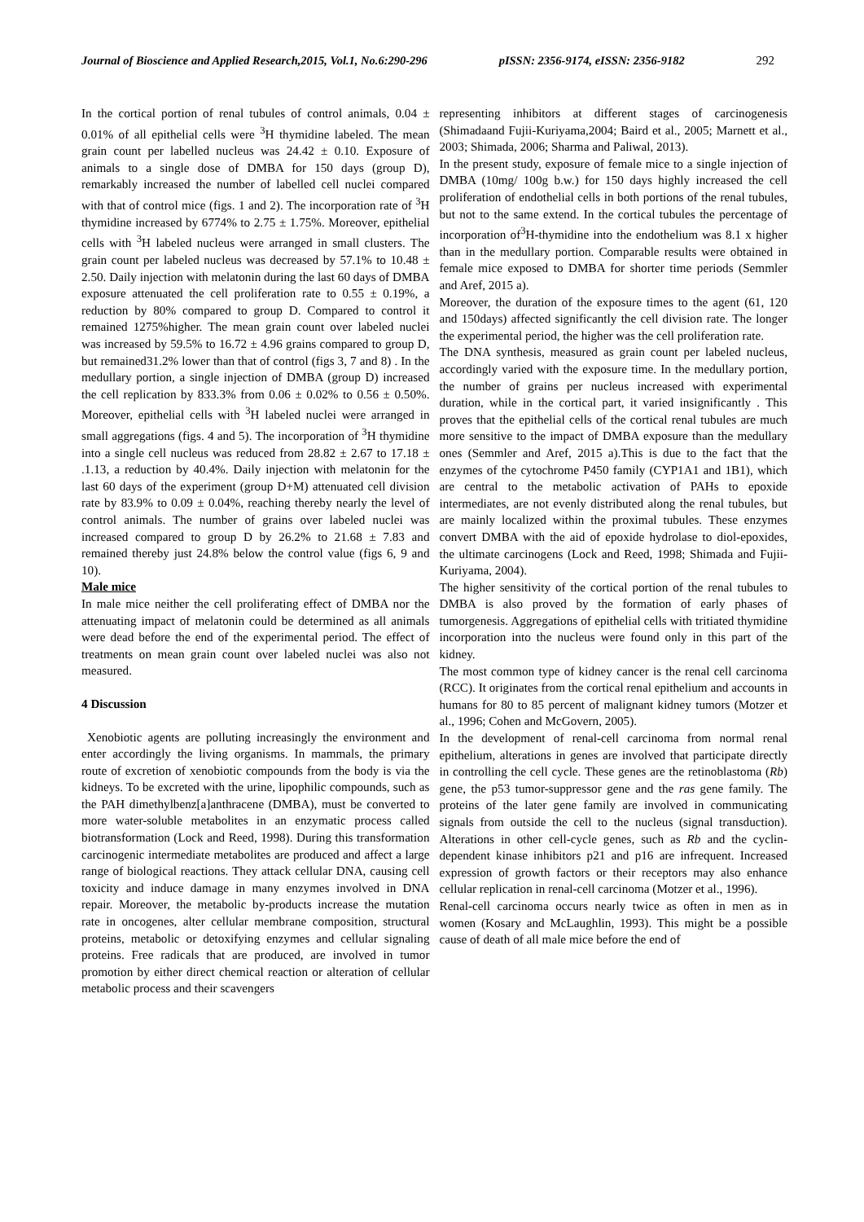Journal of Bioscience and Applied Research,2015, Vol.1, No.6:290-296 pISSN: 2356-9174, eISSN: 2356-9182 292
In the cortical portion of renal tubules of control animals, 0.04 ± 0.01% of all epithelial cells were <sup>3</sup>H thymidine labeled. The mean grain count per labelled nucleus was 24.42 ± 0.10. Exposure of animals to a single dose of DMBA for 150 days (group D), remarkably increased the number of labelled cell nuclei compared with that of control mice (figs. 1 and 2). The incorporation rate of <sup>3</sup>H thymidine increased by 6774% to 2.75 ± 1.75%. Moreover, epithelial cells with <sup>3</sup>H labeled nucleus were arranged in small clusters. The grain count per labeled nucleus was decreased by 57.1% to 10.48 ± 2.50. Daily injection with melatonin during the last 60 days of DMBA exposure attenuated the cell proliferation rate to 0.55 ± 0.19%, a reduction by 80% compared to group D. Compared to control it remained 1275%higher. The mean grain count over labeled nuclei was increased by 59.5% to 16.72 ± 4.96 grains compared to group D, but remained31.2% lower than that of control (figs 3, 7 and 8) . In the medullary portion, a single injection of DMBA (group D) increased the cell replication by 833.3% from 0.06 ± 0.02% to 0.56 ± 0.50%. Moreover, epithelial cells with <sup>3</sup>H labeled nuclei were arranged in small aggregations (figs. 4 and 5). The incorporation of <sup>3</sup>H thymidine into a single cell nucleus was reduced from 28.82 ± 2.67 to 17.18 ± .1.13, a reduction by 40.4%. Daily injection with melatonin for the last 60 days of the experiment (group D+M) attenuated cell division rate by 83.9% to 0.09 ± 0.04%, reaching thereby nearly the level of control animals. The number of grains over labeled nuclei was increased compared to group D by 26.2% to 21.68 ± 7.83 and remained thereby just 24.8% below the control value (figs 6, 9 and 10).
Male mice
In male mice neither the cell proliferating effect of DMBA nor the attenuating impact of melatonin could be determined as all animals were dead before the end of the experimental period. The effect of treatments on mean grain count over labeled nuclei was also not measured.
4 Discussion
Xenobiotic agents are polluting increasingly the environment and enter accordingly the living organisms. In mammals, the primary route of excretion of xenobiotic compounds from the body is via the kidneys. To be excreted with the urine, lipophilic compounds, such as the PAH dimethylbenz[a]anthracene (DMBA), must be converted to more water-soluble metabolites in an enzymatic process called biotransformation (Lock and Reed, 1998). During this transformation carcinogenic intermediate metabolites are produced and affect a large range of biological reactions. They attack cellular DNA, causing cell toxicity and induce damage in many enzymes involved in DNA repair. Moreover, the metabolic by-products increase the mutation rate in oncogenes, alter cellular membrane composition, structural proteins, metabolic or detoxifying enzymes and cellular signaling proteins. Free radicals that are produced, are involved in tumor promotion by either direct chemical reaction or alteration of cellular metabolic process and their scavengers
representing inhibitors at different stages of carcinogenesis (Shimadaand Fujii-Kuriyama,2004; Baird et al., 2005; Marnett et al., 2003; Shimada, 2006; Sharma and Paliwal, 2013).
In the present study, exposure of female mice to a single injection of DMBA (10mg/ 100g b.w.) for 150 days highly increased the cell proliferation of endothelial cells in both portions of the renal tubules, but not to the same extend. In the cortical tubules the percentage of incorporation of<sup>3</sup>H-thymidine into the endothelium was 8.1 x higher than in the medullary portion. Comparable results were obtained in female mice exposed to DMBA for shorter time periods (Semmler and Aref, 2015 a).
Moreover, the duration of the exposure times to the agent (61, 120 and 150days) affected significantly the cell division rate. The longer the experimental period, the higher was the cell proliferation rate.
The DNA synthesis, measured as grain count per labeled nucleus, accordingly varied with the exposure time. In the medullary portion, the number of grains per nucleus increased with experimental duration, while in the cortical part, it varied insignificantly . This proves that the epithelial cells of the cortical renal tubules are much more sensitive to the impact of DMBA exposure than the medullary ones (Semmler and Aref, 2015 a).This is due to the fact that the enzymes of the cytochrome P450 family (CYP1A1 and 1B1), which are central to the metabolic activation of PAHs to epoxide intermediates, are not evenly distributed along the renal tubules, but are mainly localized within the proximal tubules. These enzymes convert DMBA with the aid of epoxide hydrolase to diol-epoxides, the ultimate carcinogens (Lock and Reed, 1998; Shimada and Fujii-Kuriyama, 2004).
The higher sensitivity of the cortical portion of the renal tubules to DMBA is also proved by the formation of early phases of tumorgenesis. Aggregations of epithelial cells with tritiated thymidine incorporation into the nucleus were found only in this part of the kidney.
The most common type of kidney cancer is the renal cell carcinoma (RCC). It originates from the cortical renal epithelium and accounts in humans for 80 to 85 percent of malignant kidney tumors (Motzer et al., 1996; Cohen and McGovern, 2005).
In the development of renal-cell carcinoma from normal renal epithelium, alterations in genes are involved that participate directly in controlling the cell cycle. These genes are the retinoblastoma (Rb) gene, the p53 tumor-suppressor gene and the ras gene family. The proteins of the later gene family are involved in communicating signals from outside the cell to the nucleus (signal transduction). Alterations in other cell-cycle genes, such as Rb and the cyclin-dependent kinase inhibitors p21 and p16 are infrequent. Increased expression of growth factors or their receptors may also enhance cellular replication in renal-cell carcinoma (Motzer et al., 1996).
Renal-cell carcinoma occurs nearly twice as often in men as in women (Kosary and McLaughlin, 1993). This might be a possible cause of death of all male mice before the end of